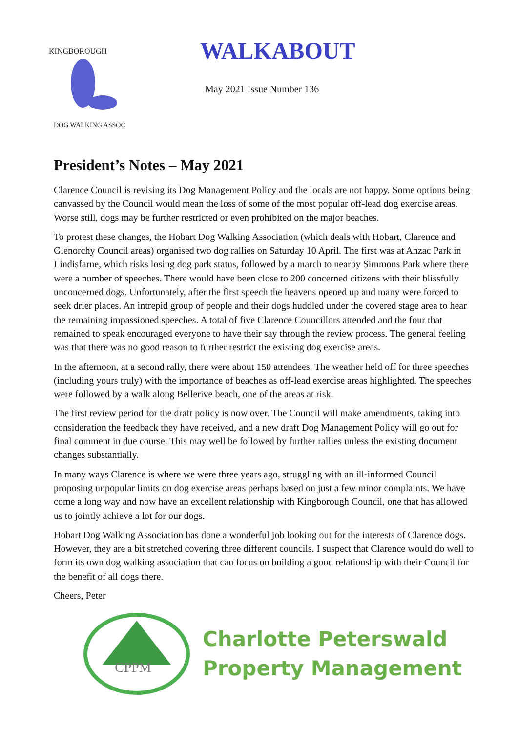KINGBOROUGH
DOG WALKING ASSOC
WALKABOUT
May 2021 Issue Number 136
President’s Notes – May 2021
Clarence Council is revising its Dog Management Policy and the locals are not happy. Some options being canvassed by the Council would mean the loss of some of the most popular off-lead dog exercise areas. Worse still, dogs may be further restricted or even prohibited on the major beaches.
To protest these changes, the Hobart Dog Walking Association (which deals with Hobart, Clarence and Glenorchy Council areas) organised two dog rallies on Saturday 10 April. The first was at Anzac Park in Lindisfarne, which risks losing dog park status, followed by a march to nearby Simmons Park where there were a number of speeches. There would have been close to 200 concerned citizens with their blissfully unconcerned dogs. Unfortunately, after the first speech the heavens opened up and many were forced to seek drier places. An intrepid group of people and their dogs huddled under the covered stage area to hear the remaining impassioned speeches. A total of five Clarence Councillors attended and the four that remained to speak encouraged everyone to have their say through the review process. The general feeling was that there was no good reason to further restrict the existing dog exercise areas.
In the afternoon, at a second rally, there were about 150 attendees. The weather held off for three speeches (including yours truly) with the importance of beaches as off-lead exercise areas highlighted. The speeches were followed by a walk along Bellerive beach, one of the areas at risk.
The first review period for the draft policy is now over. The Council will make amendments, taking into consideration the feedback they have received, and a new draft Dog Management Policy will go out for final comment in due course. This may well be followed by further rallies unless the existing document changes substantially.
In many ways Clarence is where we were three years ago, struggling with an ill-informed Council proposing unpopular limits on dog exercise areas perhaps based on just a few minor complaints. We have come a long way and now have an excellent relationship with Kingborough Council, one that has allowed us to jointly achieve a lot for our dogs.
Hobart Dog Walking Association has done a wonderful job looking out for the interests of Clarence dogs. However, they are a bit stretched covering three different councils. I suspect that Clarence would do well to form its own dog walking association that can focus on building a good relationship with their Council for the benefit of all dogs there.
Cheers, Peter
CPPM
Charlotte Peterswald
Property Management